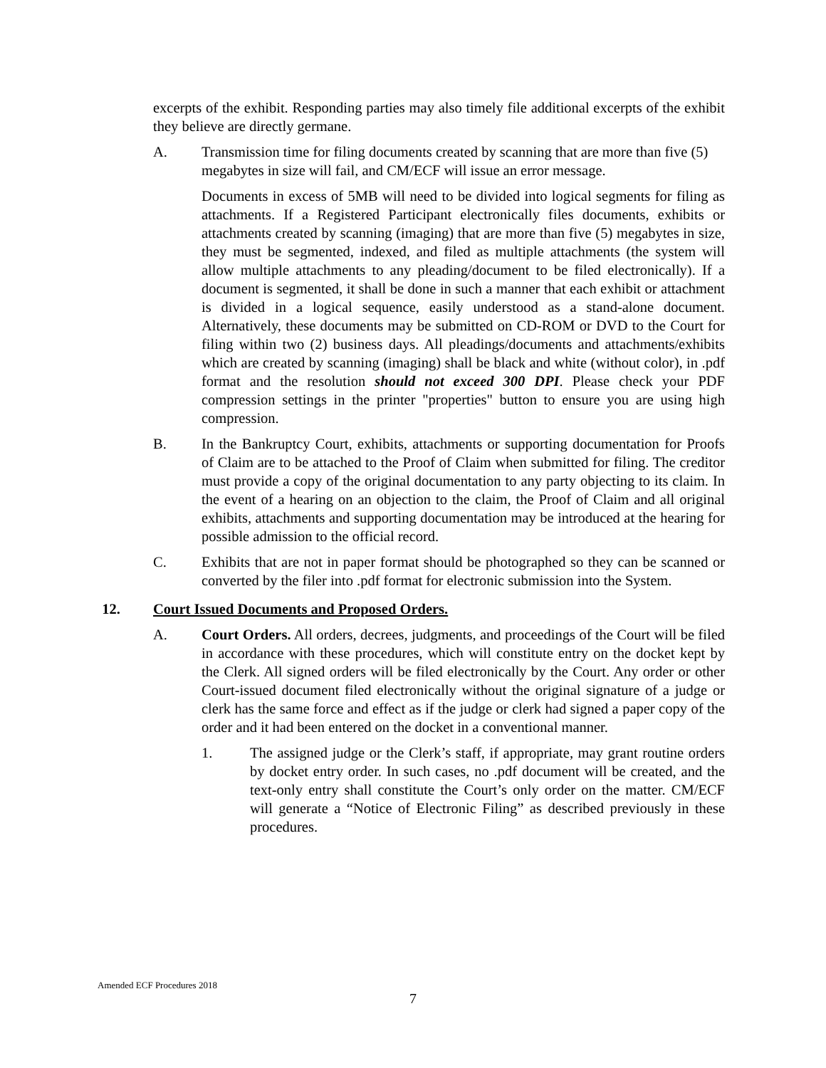excerpts of the exhibit. Responding parties may also timely file additional excerpts of the exhibit they believe are directly germane.
A. Transmission time for filing documents created by scanning that are more than five (5) megabytes in size will fail, and CM/ECF will issue an error message.
Documents in excess of 5MB will need to be divided into logical segments for filing as attachments. If a Registered Participant electronically files documents, exhibits or attachments created by scanning (imaging) that are more than five (5) megabytes in size, they must be segmented, indexed, and filed as multiple attachments (the system will allow multiple attachments to any pleading/document to be filed electronically). If a document is segmented, it shall be done in such a manner that each exhibit or attachment is divided in a logical sequence, easily understood as a stand-alone document. Alternatively, these documents may be submitted on CD-ROM or DVD to the Court for filing within two (2) business days. All pleadings/documents and attachments/exhibits which are created by scanning (imaging) shall be black and white (without color), in .pdf format and the resolution should not exceed 300 DPI. Please check your PDF compression settings in the printer "properties" button to ensure you are using high compression.
B. In the Bankruptcy Court, exhibits, attachments or supporting documentation for Proofs of Claim are to be attached to the Proof of Claim when submitted for filing. The creditor must provide a copy of the original documentation to any party objecting to its claim. In the event of a hearing on an objection to the claim, the Proof of Claim and all original exhibits, attachments and supporting documentation may be introduced at the hearing for possible admission to the official record.
C. Exhibits that are not in paper format should be photographed so they can be scanned or converted by the filer into .pdf format for electronic submission into the System.
12. Court Issued Documents and Proposed Orders.
A. Court Orders. All orders, decrees, judgments, and proceedings of the Court will be filed in accordance with these procedures, which will constitute entry on the docket kept by the Clerk. All signed orders will be filed electronically by the Court. Any order or other Court-issued document filed electronically without the original signature of a judge or clerk has the same force and effect as if the judge or clerk had signed a paper copy of the order and it had been entered on the docket in a conventional manner.
1. The assigned judge or the Clerk’s staff, if appropriate, may grant routine orders by docket entry order. In such cases, no .pdf document will be created, and the text-only entry shall constitute the Court’s only order on the matter. CM/ECF will generate a “Notice of Electronic Filing” as described previously in these procedures.
Amended ECF Procedures 2018
7